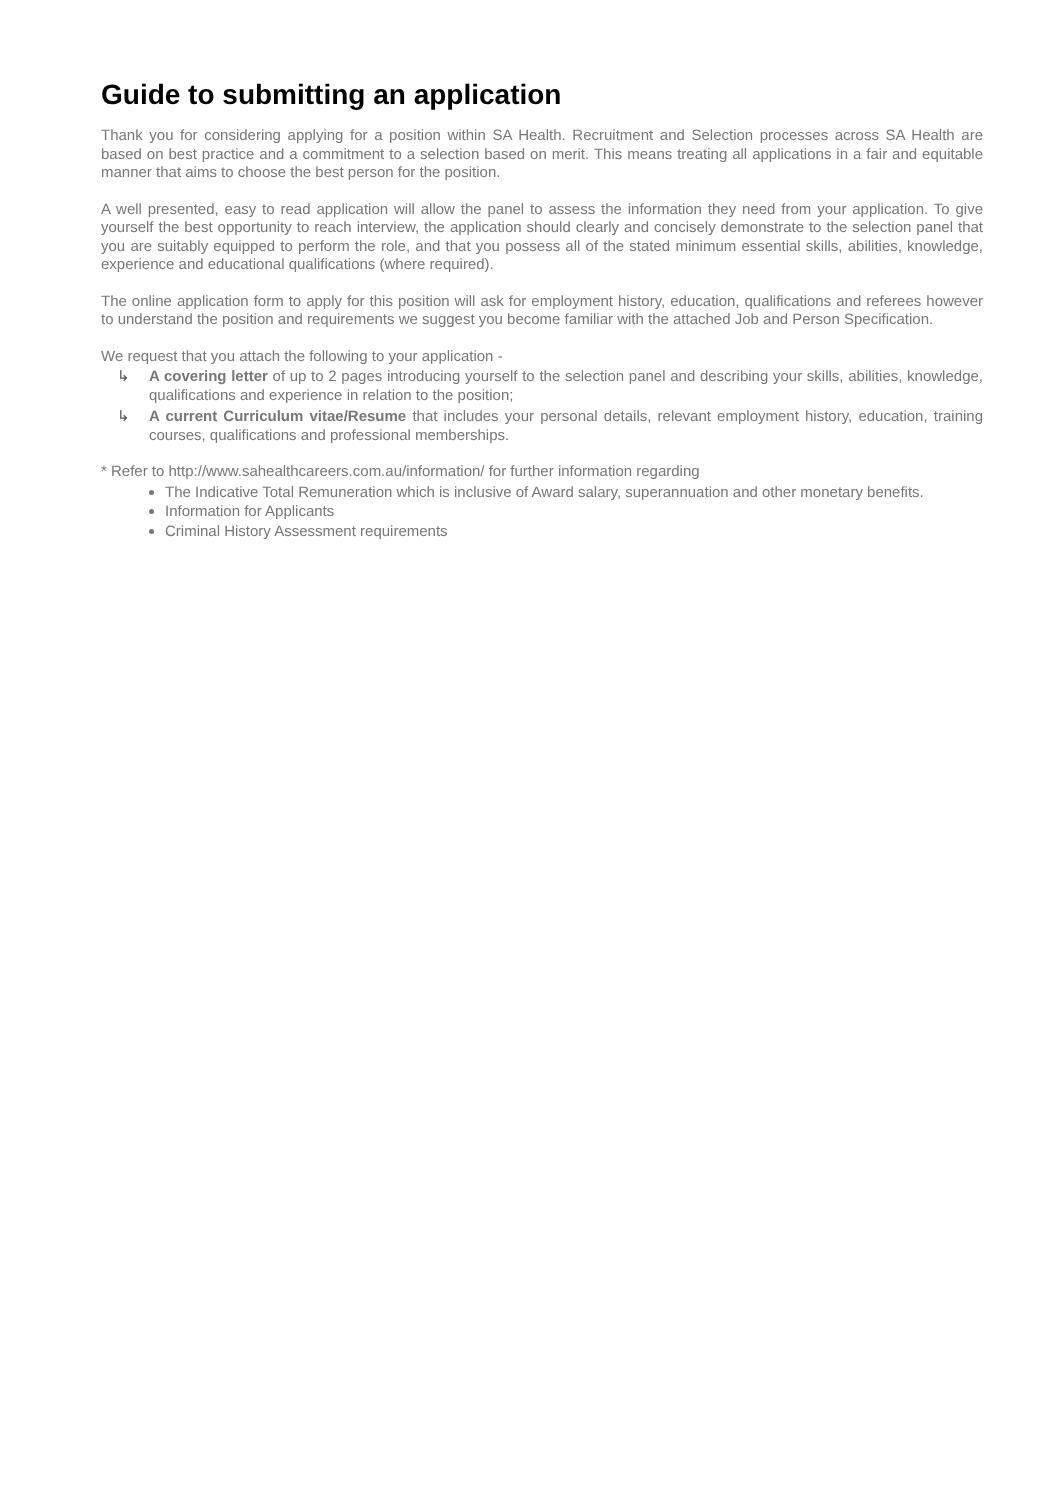Guide to submitting an application
Thank you for considering applying for a position within SA Health. Recruitment and Selection processes across SA Health are based on best practice and a commitment to a selection based on merit. This means treating all applications in a fair and equitable manner that aims to choose the best person for the position.
A well presented, easy to read application will allow the panel to assess the information they need from your application. To give yourself the best opportunity to reach interview, the application should clearly and concisely demonstrate to the selection panel that you are suitably equipped to perform the role, and that you possess all of the stated minimum essential skills, abilities, knowledge, experience and educational qualifications (where required).
The online application form to apply for this position will ask for employment history, education, qualifications and referees however to understand the position and requirements we suggest you become familiar with the attached Job and Person Specification.
We request that you attach the following to your application -
↳ A covering letter of up to 2 pages introducing yourself to the selection panel and describing your skills, abilities, knowledge, qualifications and experience in relation to the position;
↳ A current Curriculum vitae/Resume that includes your personal details, relevant employment history, education, training courses, qualifications and professional memberships.
* Refer to http://www.sahealthcareers.com.au/information/ for further information regarding
The Indicative Total Remuneration which is inclusive of Award salary, superannuation and other monetary benefits.
Information for Applicants
Criminal History Assessment requirements